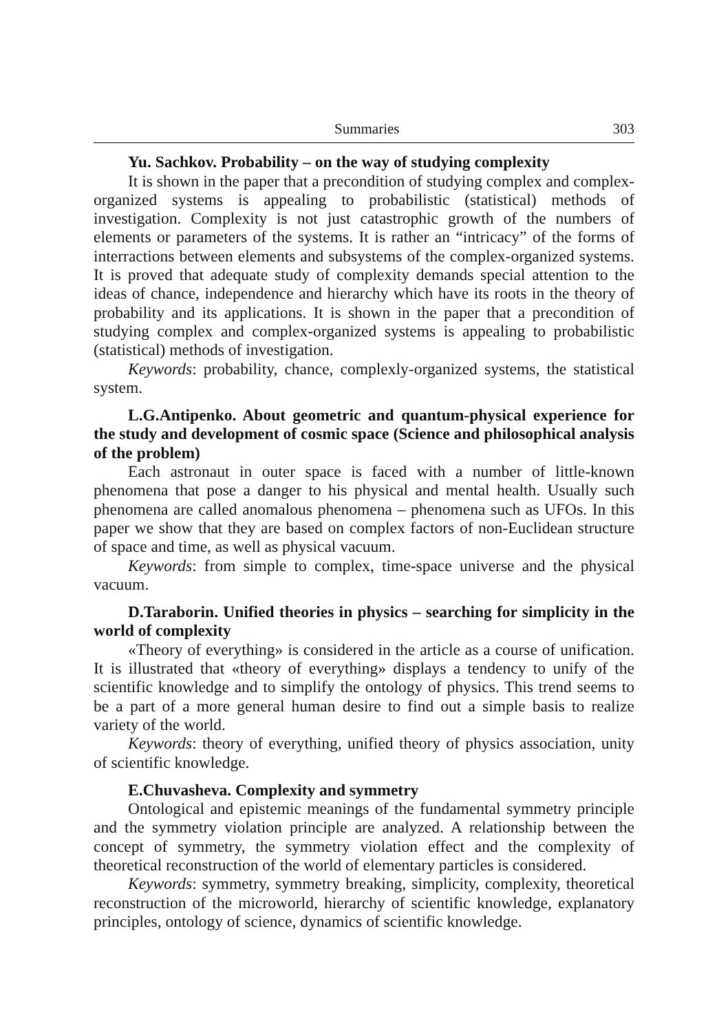Summaries 303
Yu. Sachkov. Probability – on the way of studying complexity
It is shown in the paper that a precondition of studying complex and complex-organized systems is appealing to probabilistic (statistical) methods of investigation. Complexity is not just catastrophic growth of the numbers of elements or parameters of the systems. It is rather an “intricacy” of the forms of interractions between elements and subsystems of the complex-organized systems. It is proved that adequate study of complexity demands special attention to the ideas of chance, independence and hierarchy which have its roots in the theory of probability and its applications. It is shown in the paper that a precondition of studying complex and complex-organized systems is appealing to probabilistic (statistical) methods of investigation.
Keywords: probability, chance, complexly-organized systems, the statistical system.
L.G.Antipenko. About geometric and quantum-physical experience for the study and development of cosmic space (Science and philosophical analysis of the problem)
Each astronaut in outer space is faced with a number of little-known phenomena that pose a danger to his physical and mental health. Usually such phenomena are called anomalous phenomena – phenomena such as UFOs. In this paper we show that they are based on complex factors of non-Euclidean structure of space and time, as well as physical vacuum.
Keywords: from simple to complex, time-space universe and the physical vacuum.
D.Taraborin. Unified theories in physics – searching for simplicity in the world of complexity
«Theory of everything» is considered in the article as a course of unification. It is illustrated that «theory of everything» displays a tendency to unify of the scientific knowledge and to simplify the ontology of physics. This trend seems to be a part of a more general human desire to find out a simple basis to realize variety of the world.
Keywords: theory of everything, unified theory of physics association, unity of scientific knowledge.
E.Chuvasheva. Complexity and symmetry
Ontological and epistemic meanings of the fundamental symmetry principle and the symmetry violation principle are analyzed. A relationship between the concept of symmetry, the symmetry violation effect and the complexity of theoretical reconstruction of the world of elementary particles is considered.
Keywords: symmetry, symmetry breaking, simplicity, complexity, theoretical reconstruction of the microworld, hierarchy of scientific knowledge, explanatory principles, ontology of science, dynamics of scientific knowledge.